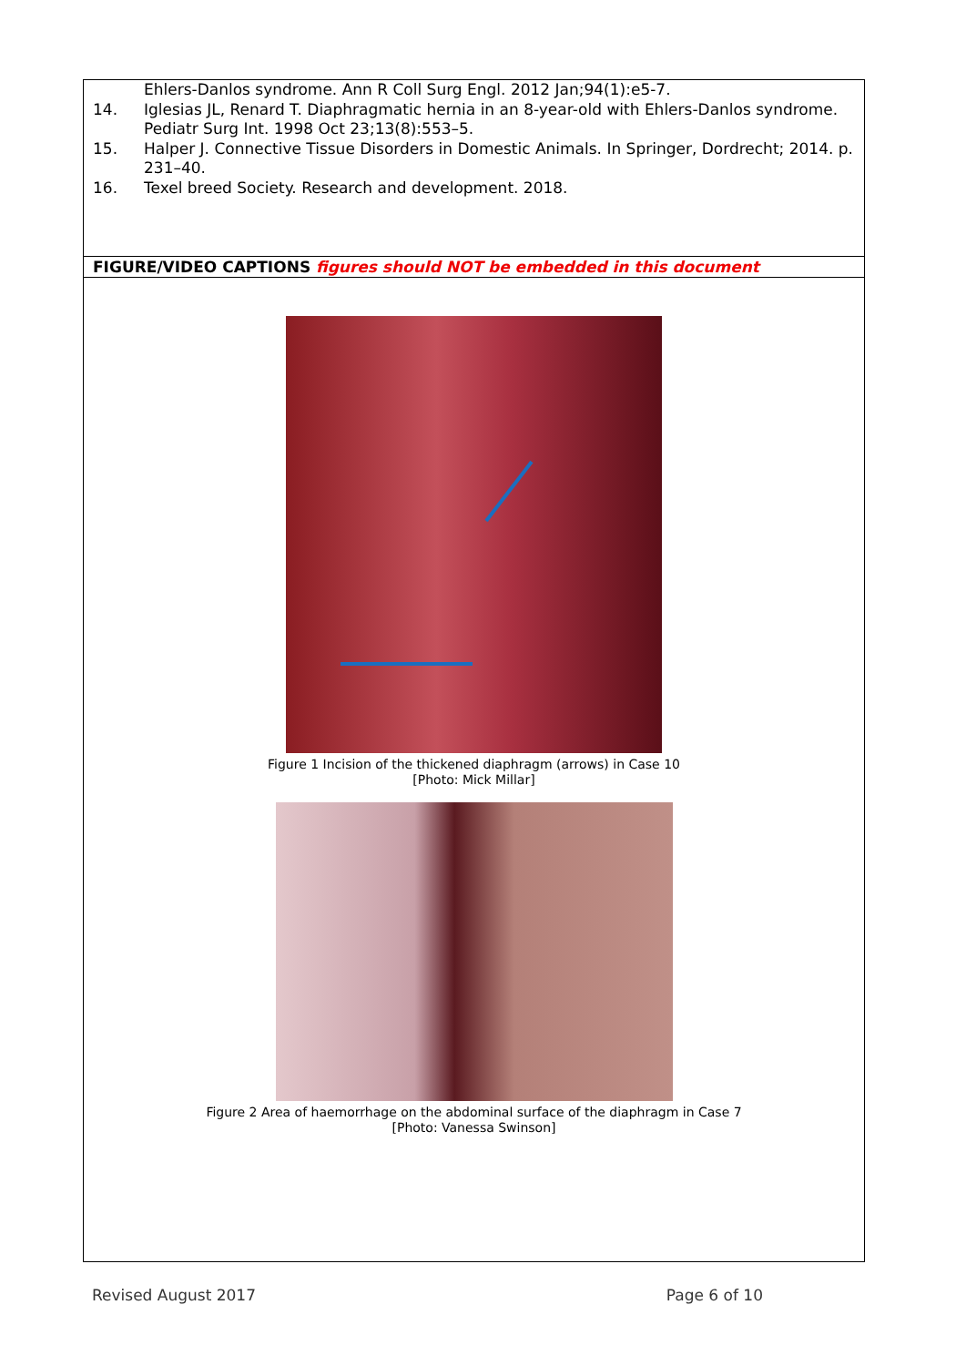| Ehlers-Danlos syndrome. Ann R Coll Surg Engl. 2012 Jan;94(1):e5-7. 14. Iglesias JL, Renard T. Diaphragmatic hernia in an 8-year-old with Ehlers-Danlos syndrome. Pediatr Surg Int. 1998 Oct 23;13(8):553–5. 15. Halper J. Connective Tissue Disorders in Domestic Animals. In Springer, Dordrecht; 2014. p. 231–40. 16. Texel breed Society. Research and development. 2018. |
| FIGURE/VIDEO CAPTIONS figures should NOT be embedded in this document |
| Figure 1 Incision of the thickened diaphragm (arrows) in Case 10 [Photo: Mick Millar] Figure 2 Area of haemorrhage on the abdominal surface of the diaphragm in Case 7 [Photo: Vanessa Swinson] |
Revised August 2017 Page 6 of 10